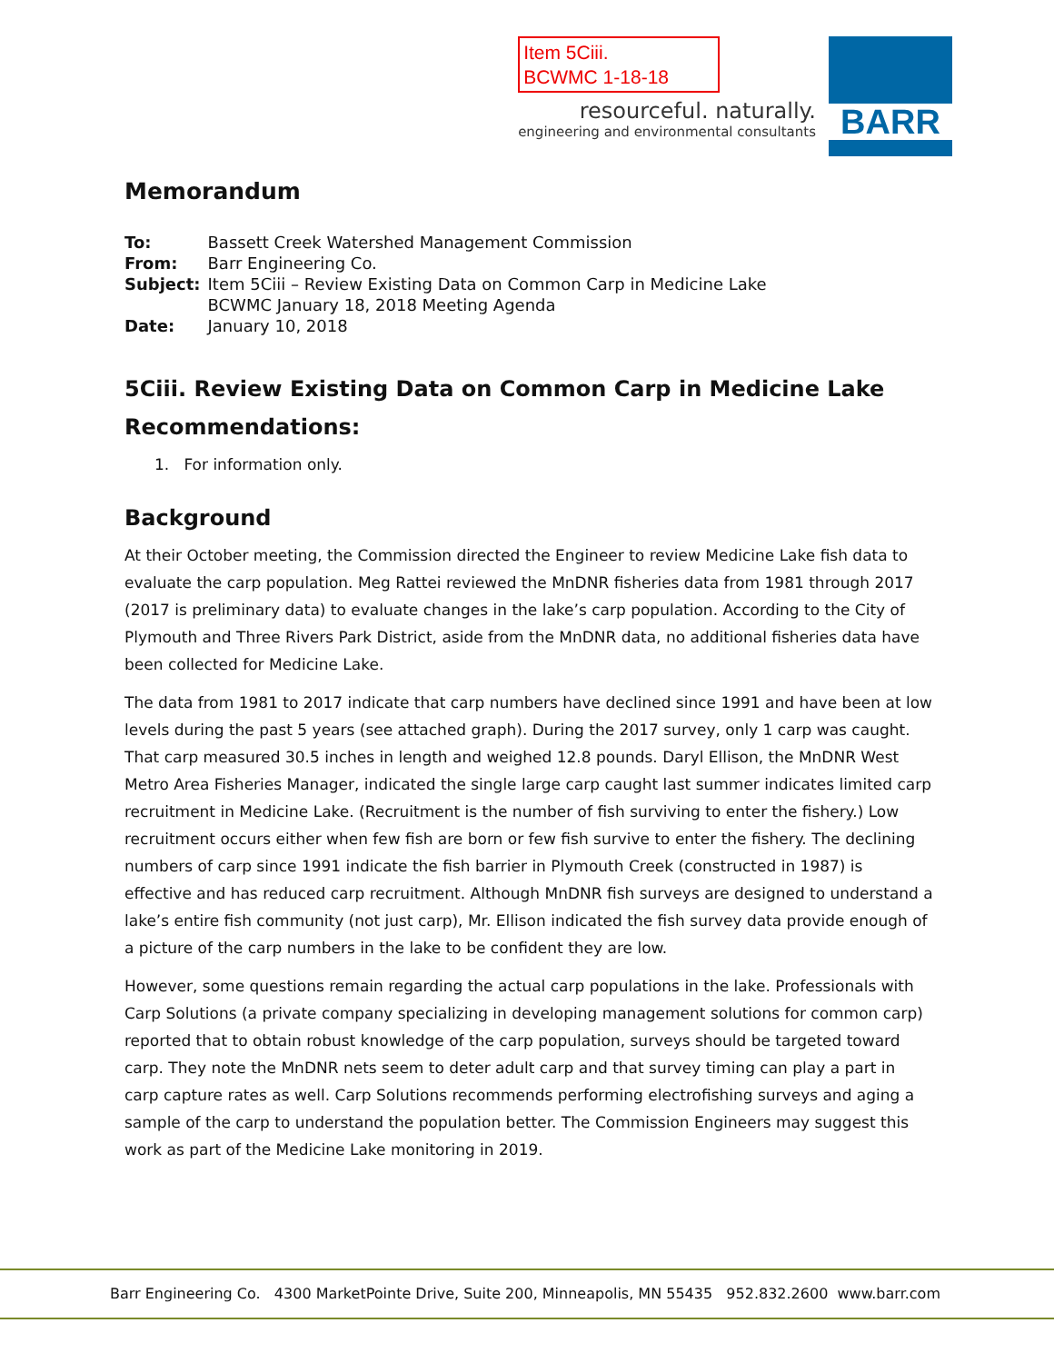Item 5Ciii.
BCWMC 1-18-18
resourceful. naturally.
engineering and environmental consultants
BARR
Memorandum
| To: | Bassett Creek Watershed Management Commission |
| From: | Barr Engineering Co. |
| Subject: | Item 5Ciii – Review Existing Data on Common Carp in Medicine Lake BCWMC January 18, 2018 Meeting Agenda |
| Date: | January 10, 2018 |
5Ciii. Review Existing Data on Common Carp in Medicine Lake
Recommendations:
1. For information only.
Background
At their October meeting, the Commission directed the Engineer to review Medicine Lake fish data to evaluate the carp population. Meg Rattei reviewed the MnDNR fisheries data from 1981 through 2017 (2017 is preliminary data) to evaluate changes in the lake’s carp population. According to the City of Plymouth and Three Rivers Park District, aside from the MnDNR data, no additional fisheries data have been collected for Medicine Lake.
The data from 1981 to 2017 indicate that carp numbers have declined since 1991 and have been at low levels during the past 5 years (see attached graph). During the 2017 survey, only 1 carp was caught. That carp measured 30.5 inches in length and weighed 12.8 pounds. Daryl Ellison, the MnDNR West Metro Area Fisheries Manager, indicated the single large carp caught last summer indicates limited carp recruitment in Medicine Lake. (Recruitment is the number of fish surviving to enter the fishery.) Low recruitment occurs either when few fish are born or few fish survive to enter the fishery. The declining numbers of carp since 1991 indicate the fish barrier in Plymouth Creek (constructed in 1987) is effective and has reduced carp recruitment. Although MnDNR fish surveys are designed to understand a lake’s entire fish community (not just carp), Mr. Ellison indicated the fish survey data provide enough of a picture of the carp numbers in the lake to be confident they are low.
However, some questions remain regarding the actual carp populations in the lake. Professionals with Carp Solutions (a private company specializing in developing management solutions for common carp) reported that to obtain robust knowledge of the carp population, surveys should be targeted toward carp. They note the MnDNR nets seem to deter adult carp and that survey timing can play a part in carp capture rates as well. Carp Solutions recommends performing electrofishing surveys and aging a sample of the carp to understand the population better. The Commission Engineers may suggest this work as part of the Medicine Lake monitoring in 2019.
Barr Engineering Co. 4300 MarketPointe Drive, Suite 200, Minneapolis, MN 55435 952.832.2600 www.barr.com